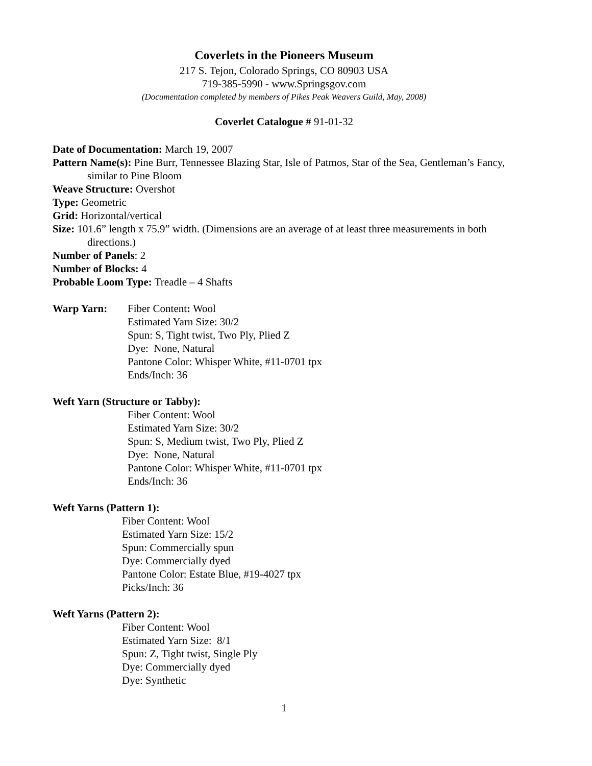Coverlets in the Pioneers Museum
217 S. Tejon, Colorado Springs, CO 80903 USA
719-385-5990 - www.Springsgov.com
(Documentation completed by members of Pikes Peak Weavers Guild, May, 2008)
Coverlet Catalogue # 91-01-32
Date of Documentation: March 19, 2007
Pattern Name(s): Pine Burr, Tennessee Blazing Star, Isle of Patmos, Star of the Sea, Gentleman’s Fancy, similar to Pine Bloom
Weave Structure: Overshot
Type: Geometric
Grid: Horizontal/vertical
Size: 101.6” length x 75.9” width. (Dimensions are an average of at least three measurements in both directions.)
Number of Panels: 2
Number of Blocks: 4
Probable Loom Type: Treadle – 4 Shafts
Warp Yarn: Fiber Content: Wool
Estimated Yarn Size: 30/2
Spun: S, Tight twist, Two Ply, Plied Z
Dye: None, Natural
Pantone Color: Whisper White, #11-0701 tpx
Ends/Inch: 36
Weft Yarn (Structure or Tabby):
Fiber Content: Wool
Estimated Yarn Size: 30/2
Spun: S, Medium twist, Two Ply, Plied Z
Dye: None, Natural
Pantone Color: Whisper White, #11-0701 tpx
Ends/Inch: 36
Weft Yarns (Pattern 1):
Fiber Content: Wool
Estimated Yarn Size: 15/2
Spun: Commercially spun
Dye: Commercially dyed
Pantone Color: Estate Blue, #19-4027 tpx
Picks/Inch: 36
Weft Yarns (Pattern 2):
Fiber Content: Wool
Estimated Yarn Size: 8/1
Spun: Z, Tight twist, Single Ply
Dye: Commercially dyed
Dye: Synthetic
1